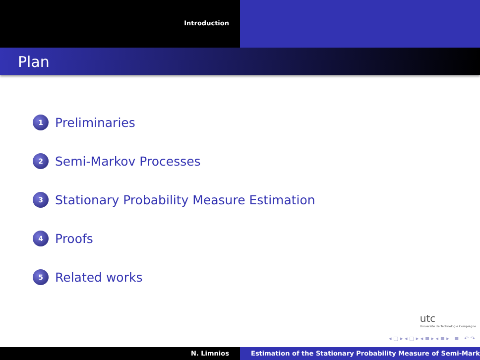Introduction
Plan
1 Preliminaries
2 Semi-Markov Processes
3 Stationary Probability Measure Estimation
4 Proofs
5 Related works
utc
Université de Technologie Compiègne
◂ ▢ ▸ ◂ ▢ ▸ ◂ ≡ ▸ ◂ ≡ ▸ ≡ ↶ ↷
N. Limnios Estimation of the Stationary Probability Measure of Semi-Mark